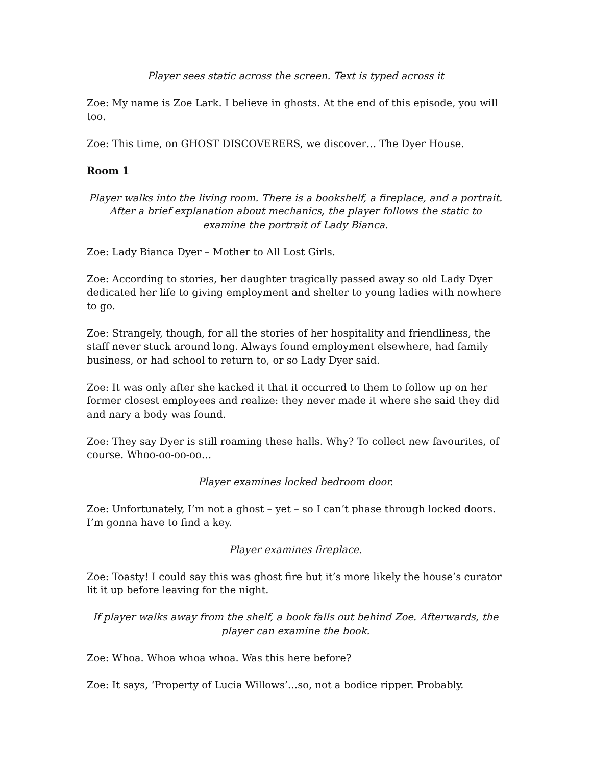Player sees static across the screen. Text is typed across it
Zoe: My name is Zoe Lark. I believe in ghosts. At the end of this episode, you will too.
Zoe: This time, on GHOST DISCOVERERS, we discover… The Dyer House.
Room 1
Player walks into the living room. There is a bookshelf, a fireplace, and a portrait. After a brief explanation about mechanics, the player follows the static to examine the portrait of Lady Bianca.
Zoe: Lady Bianca Dyer – Mother to All Lost Girls.
Zoe: According to stories, her daughter tragically passed away so old Lady Dyer dedicated her life to giving employment and shelter to young ladies with nowhere to go.
Zoe: Strangely, though, for all the stories of her hospitality and friendliness, the staff never stuck around long. Always found employment elsewhere, had family business, or had school to return to, or so Lady Dyer said.
Zoe: It was only after she kacked it that it occurred to them to follow up on her former closest employees and realize: they never made it where she said they did and nary a body was found.
Zoe: They say Dyer is still roaming these halls. Why? To collect new favourites, of course. Whoo-oo-oo-oo…
Player examines locked bedroom door.
Zoe: Unfortunately, I’m not a ghost – yet – so I can’t phase through locked doors. I’m gonna have to find a key.
Player examines fireplace.
Zoe: Toasty! I could say this was ghost fire but it’s more likely the house’s curator lit it up before leaving for the night.
If player walks away from the shelf, a book falls out behind Zoe. Afterwards, the player can examine the book.
Zoe: Whoa. Whoa whoa whoa. Was this here before?
Zoe: It says, ‘Property of Lucia Willows’…so, not a bodice ripper. Probably.